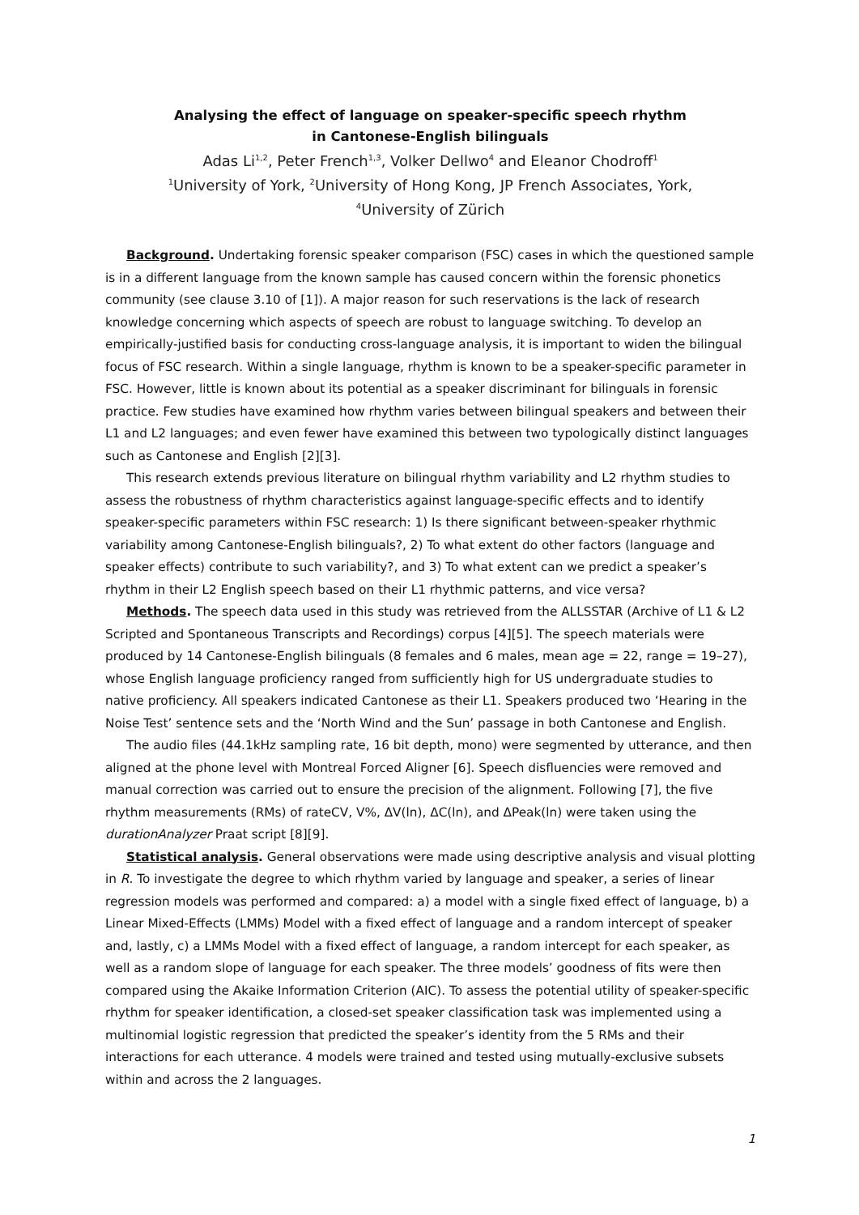Analysing the effect of language on speaker-specific speech rhythm
in Cantonese-English bilinguals
Adas Li<sup>1,2</sup>, Peter French<sup>1,3</sup>, Volker Dellwo<sup>4</sup> and Eleanor Chodroff<sup>1</sup>
<sup>1</sup> University of York, <sup>2</sup>University of Hong Kong, JP French Associates, York,
<sup>4</sup> University of Zürich
Background. Undertaking forensic speaker comparison (FSC) cases in which the questioned sample is in a different language from the known sample has caused concern within the forensic phonetics community (see clause 3.10 of [1]). A major reason for such reservations is the lack of research knowledge concerning which aspects of speech are robust to language switching. To develop an empirically-justified basis for conducting cross-language analysis, it is important to widen the bilingual focus of FSC research. Within a single language, rhythm is known to be a speaker-specific parameter in FSC. However, little is known about its potential as a speaker discriminant for bilinguals in forensic practice. Few studies have examined how rhythm varies between bilingual speakers and between their L1 and L2 languages; and even fewer have examined this between two typologically distinct languages such as Cantonese and English [2][3].
This research extends previous literature on bilingual rhythm variability and L2 rhythm studies to assess the robustness of rhythm characteristics against language-specific effects and to identify speaker-specific parameters within FSC research: 1) Is there significant between-speaker rhythmic variability among Cantonese-English bilinguals?, 2) To what extent do other factors (language and speaker effects) contribute to such variability?, and 3) To what extent can we predict a speaker’s rhythm in their L2 English speech based on their L1 rhythmic patterns, and vice versa?
Methods. The speech data used in this study was retrieved from the ALLSSTAR (Archive of L1 & L2 Scripted and Spontaneous Transcripts and Recordings) corpus [4][5]. The speech materials were produced by 14 Cantonese-English bilinguals (8 females and 6 males, mean age = 22, range = 19–27), whose English language proficiency ranged from sufficiently high for US undergraduate studies to native proficiency. All speakers indicated Cantonese as their L1. Speakers produced two ‘Hearing in the Noise Test’ sentence sets and the ‘North Wind and the Sun’ passage in both Cantonese and English.
The audio files (44.1kHz sampling rate, 16 bit depth, mono) were segmented by utterance, and then aligned at the phone level with Montreal Forced Aligner [6]. Speech disfluencies were removed and manual correction was carried out to ensure the precision of the alignment. Following [7], the five rhythm measurements (RMs) of rateCV, V%, ΔV(ln), ΔC(ln), and ΔPeak(ln) were taken using the durationAnalyzer Praat script [8][9].
Statistical analysis. General observations were made using descriptive analysis and visual plotting in R. To investigate the degree to which rhythm varied by language and speaker, a series of linear regression models was performed and compared: a) a model with a single fixed effect of language, b) a Linear Mixed-Effects (LMMs) Model with a fixed effect of language and a random intercept of speaker and, lastly, c) a LMMs Model with a fixed effect of language, a random intercept for each speaker, as well as a random slope of language for each speaker. The three models’ goodness of fits were then compared using the Akaike Information Criterion (AIC). To assess the potential utility of speaker-specific rhythm for speaker identification, a closed-set speaker classification task was implemented using a multinomial logistic regression that predicted the speaker’s identity from the 5 RMs and their interactions for each utterance. 4 models were trained and tested using mutually-exclusive subsets within and across the 2 languages.
1